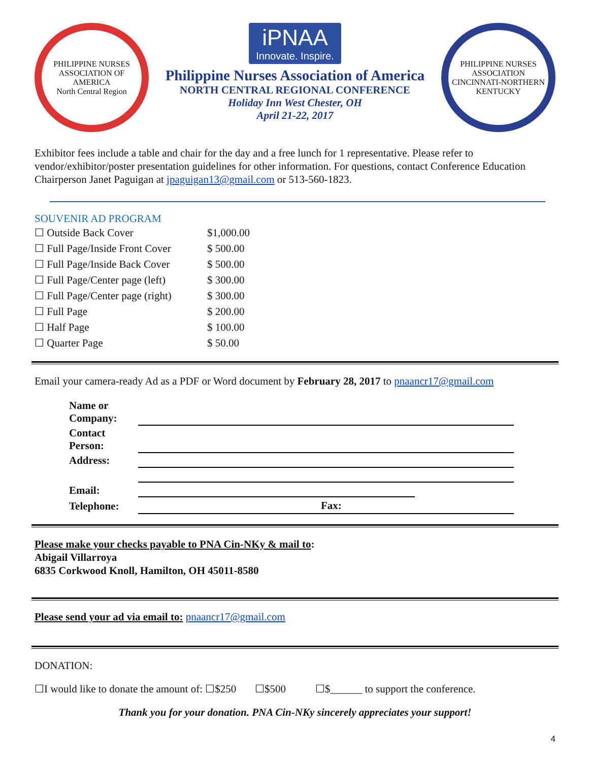PHILIPPINE NURSES ASSOCIATION OF AMERICA
North Central Region
iPNAA Innovate. Inspire.
Philippine Nurses Association of America
NORTH CENTRAL REGIONAL CONFERENCE
Holiday Inn West Chester, OH
April 21-22, 2017
PHILIPPINE NURSES ASSOCIATION
CINCINNATI-NORTHERN KENTUCKY
Exhibitor fees include a table and chair for the day and a free lunch for 1 representative. Please refer to vendor/exhibitor/poster presentation guidelines for other information. For questions, contact Conference Education Chairperson Janet Paguigan at jpaguigan13@gmail.com or 513-560-1823.
SOUVENIR AD PROGRAM
| ☐ Outside Back Cover | $1,000.00 |
| ☐ Full Page/Inside Front Cover | $ 500.00 |
| ☐ Full Page/Inside Back Cover | $ 500.00 |
| ☐ Full Page/Center page (left) | $ 300.00 |
| ☐ Full Page/Center page (right) | $ 300.00 |
| ☐ Full Page | $ 200.00 |
| ☐ Half Page | $ 100.00 |
| ☐ Quarter Page | $ 50.00 |
Email your camera-ready Ad as a PDF or Word document by February 28, 2017 to pnaancr17@gmail.com
| Name or Company: | | |
| Contact Person: | | |
| Address: | | |
| Email: | | |
| Telephone: | | Fax: |
Please make your checks payable to PNA Cin-NKy & mail to:
Abigail Villarroya
6835 Corkwood Knoll, Hamilton, OH 45011-8580
Please send your ad via email to: pnaancr17@gmail.com
DONATION:
☐I would like to donate the amount of: ☐$250 ☐$500 ☐$______ to support the conference.
Thank you for your donation. PNA Cin-NKy sincerely appreciates your support!
4